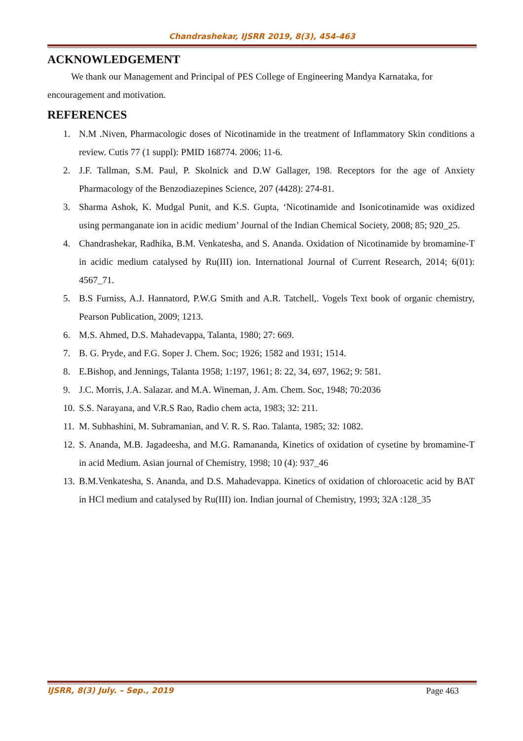Chandrashekar, IJSRR 2019, 8(3), 454-463
ACKNOWLEDGEMENT
We thank our Management and Principal of PES College of Engineering Mandya Karnataka, for encouragement and motivation.
REFERENCES
1. N.M .Niven, Pharmacologic doses of Nicotinamide in the treatment of Inflammatory Skin conditions a review. Cutis 77 (1 suppl): PMID 168774. 2006; 11-6.
2. J.F. Tallman, S.M. Paul, P. Skolnick and D.W Gallager, 198. Receptors for the age of Anxiety Pharmacology of the Benzodiazepines Science, 207 (4428): 274-81.
3. Sharma Ashok, K. Mudgal Punit, and K.S. Gupta, ‘Nicotinamide and Isonicotinamide was oxidized using permanganate ion in acidic medium’ Journal of the Indian Chemical Society, 2008; 85; 920_25.
4. Chandrashekar, Radhika, B.M. Venkatesha, and S. Ananda. Oxidation of Nicotinamide by bromamine-T in acidic medium catalysed by Ru(III) ion. International Journal of Current Research, 2014; 6(01): 4567_71.
5. B.S Furniss, A.J. Hannatord, P.W.G Smith and A.R. Tatchell,. Vogels Text book of organic chemistry, Pearson Publication, 2009; 1213.
6. M.S. Ahmed, D.S. Mahadevappa, Talanta, 1980; 27: 669.
7. B. G. Pryde, and F.G. Soper J. Chem. Soc; 1926; 1582 and 1931; 1514.
8. E.Bishop, and Jennings, Talanta 1958; 1:197, 1961; 8: 22, 34, 697, 1962; 9: 581.
9. J.C. Morris, J.A. Salazar. and M.A. Wineman, J. Am. Chem. Soc, 1948; 70:2036
10. S.S. Narayana, and V.R.S Rao, Radio chem acta, 1983; 32: 211.
11. M. Subhashini, M. Subramanian, and V. R. S. Rao. Talanta, 1985; 32: 1082.
12. S. Ananda, M.B. Jagadeesha, and M.G. Ramananda, Kinetics of oxidation of cysetine by bromamine-T in acid Medium. Asian journal of Chemistry, 1998; 10 (4): 937_46
13. B.M.Venkatesha, S. Ananda, and D.S. Mahadevappa. Kinetics of oxidation of chloroacetic acid by BAT in HCl medium and catalysed by Ru(III) ion. Indian journal of Chemistry, 1993; 32A :128_35
IJSRR, 8(3) July. – Sep., 2019 Page 463